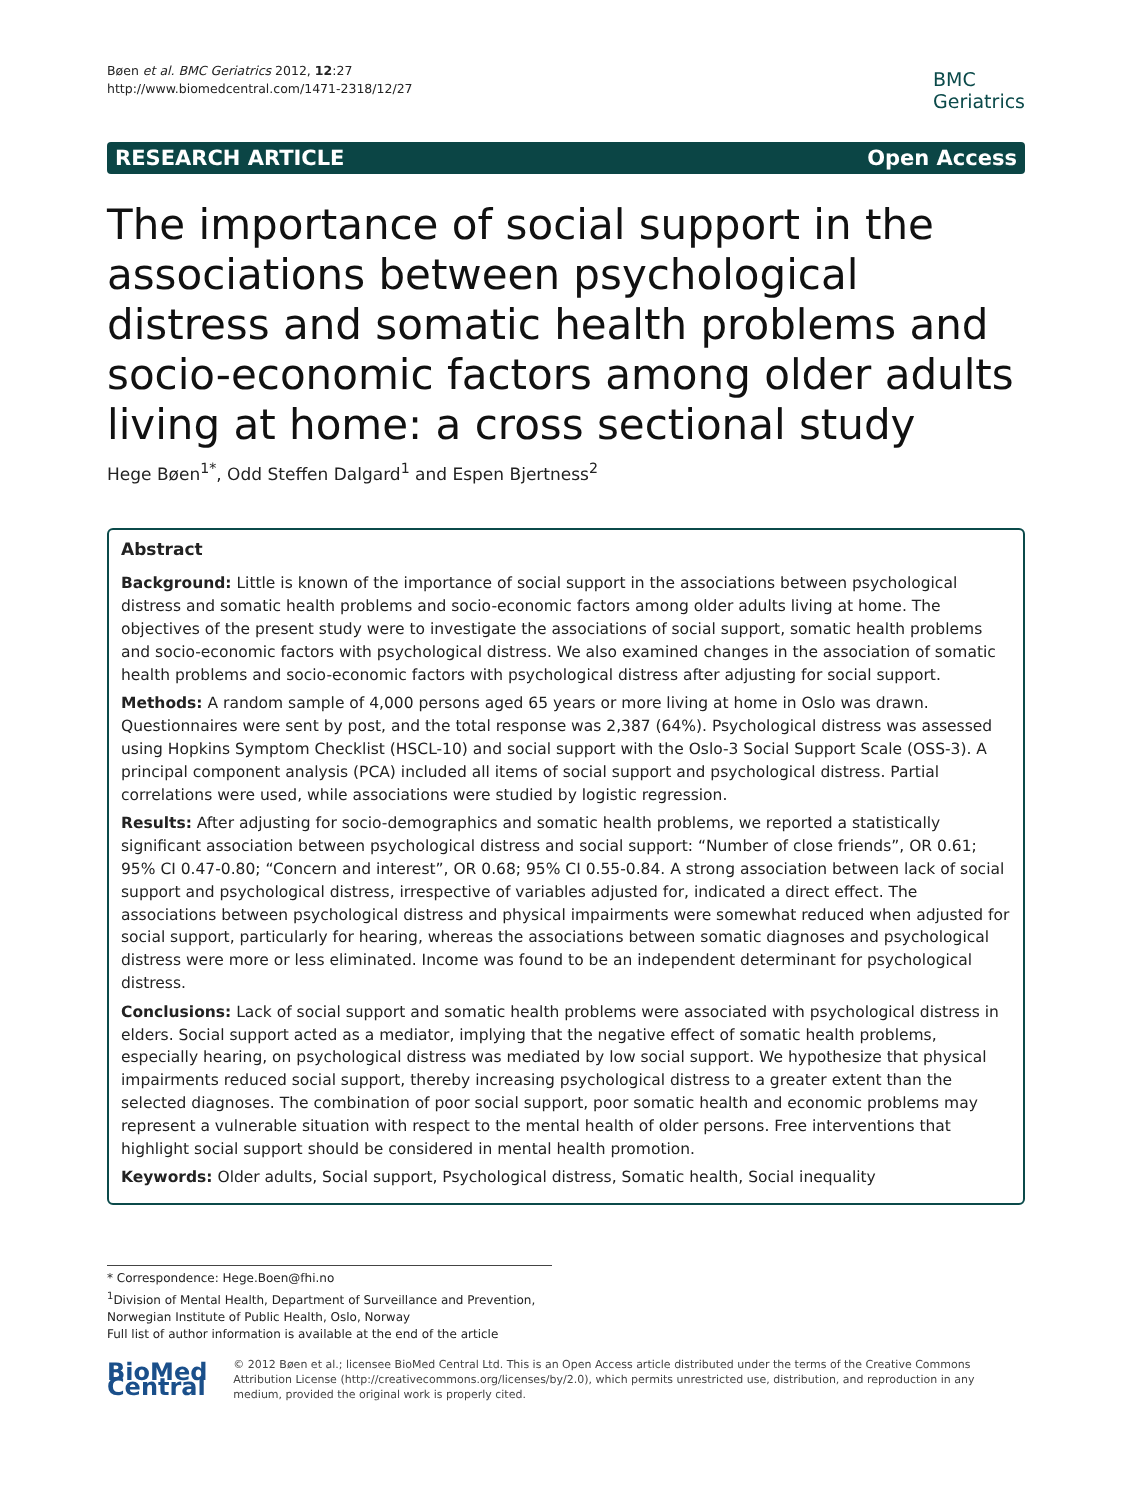Bøen et al. BMC Geriatrics 2012, 12:27
http://www.biomedcentral.com/1471-2318/12/27
BMC
Geriatrics
RESEARCH ARTICLE Open Access
The importance of social support in the associations between psychological distress and somatic health problems and socio-economic factors among older adults living at home: a cross sectional study
Hege Bøen<sup>1*</sup>, Odd Steffen Dalgard<sup>1</sup> and Espen Bjertness<sup>2</sup>
Abstract
Background: Little is known of the importance of social support in the associations between psychological distress and somatic health problems and socio-economic factors among older adults living at home. The objectives of the present study were to investigate the associations of social support, somatic health problems and socio-economic factors with psychological distress. We also examined changes in the association of somatic health problems and socio-economic factors with psychological distress after adjusting for social support.
Methods: A random sample of 4,000 persons aged 65 years or more living at home in Oslo was drawn. Questionnaires were sent by post, and the total response was 2,387 (64%). Psychological distress was assessed using Hopkins Symptom Checklist (HSCL-10) and social support with the Oslo-3 Social Support Scale (OSS-3). A principal component analysis (PCA) included all items of social support and psychological distress. Partial correlations were used, while associations were studied by logistic regression.
Results: After adjusting for socio-demographics and somatic health problems, we reported a statistically significant association between psychological distress and social support: “Number of close friends”, OR 0.61; 95% CI 0.47-0.80; “Concern and interest”, OR 0.68; 95% CI 0.55-0.84. A strong association between lack of social support and psychological distress, irrespective of variables adjusted for, indicated a direct effect. The associations between psychological distress and physical impairments were somewhat reduced when adjusted for social support, particularly for hearing, whereas the associations between somatic diagnoses and psychological distress were more or less eliminated. Income was found to be an independent determinant for psychological distress.
Conclusions: Lack of social support and somatic health problems were associated with psychological distress in elders. Social support acted as a mediator, implying that the negative effect of somatic health problems, especially hearing, on psychological distress was mediated by low social support. We hypothesize that physical impairments reduced social support, thereby increasing psychological distress to a greater extent than the selected diagnoses. The combination of poor social support, poor somatic health and economic problems may represent a vulnerable situation with respect to the mental health of older persons. Free interventions that highlight social support should be considered in mental health promotion.
Keywords: Older adults, Social support, Psychological distress, Somatic health, Social inequality
* Correspondence: Hege.Boen@fhi.no
<sup>1</sup> Division of Mental Health, Department of Surveillance and Prevention, Norwegian Institute of Public Health, Oslo, Norway
Full list of author information is available at the end of the article
BioMed Central
© 2012 Bøen et al.; licensee BioMed Central Ltd. This is an Open Access article distributed under the terms of the Creative Commons Attribution License (http://creativecommons.org/licenses/by/2.0), which permits unrestricted use, distribution, and reproduction in any medium, provided the original work is properly cited.